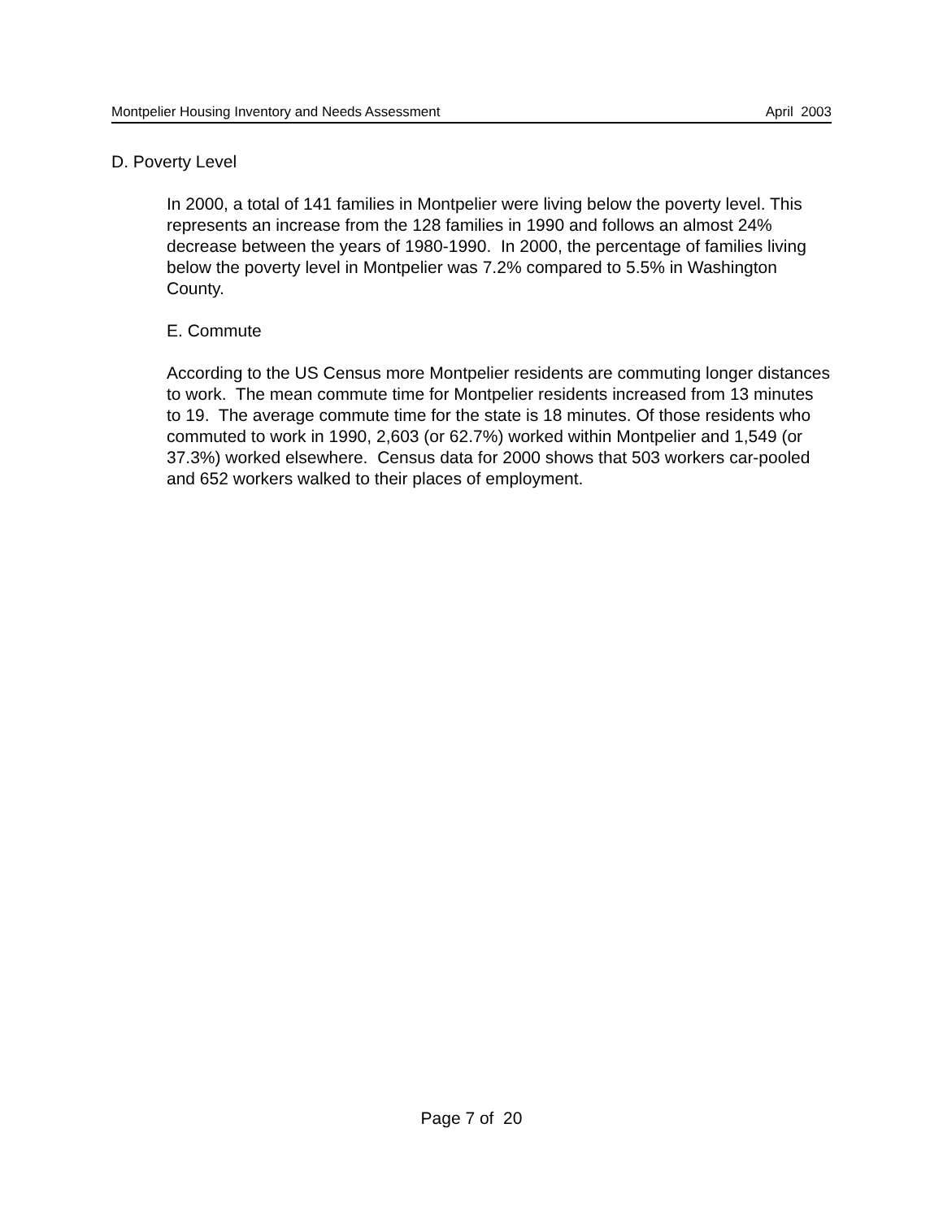Montpelier Housing Inventory and Needs Assessment April 2003
D. Poverty Level
In 2000, a total of 141 families in Montpelier were living below the poverty level. This represents an increase from the 128 families in 1990 and follows an almost 24% decrease between the years of 1980-1990. In 2000, the percentage of families living below the poverty level in Montpelier was 7.2% compared to 5.5% in Washington County.
E. Commute
According to the US Census more Montpelier residents are commuting longer distances to work. The mean commute time for Montpelier residents increased from 13 minutes to 19. The average commute time for the state is 18 minutes. Of those residents who commuted to work in 1990, 2,603 (or 62.7%) worked within Montpelier and 1,549 (or 37.3%) worked elsewhere. Census data for 2000 shows that 503 workers car-pooled and 652 workers walked to their places of employment.
Page 7 of 20